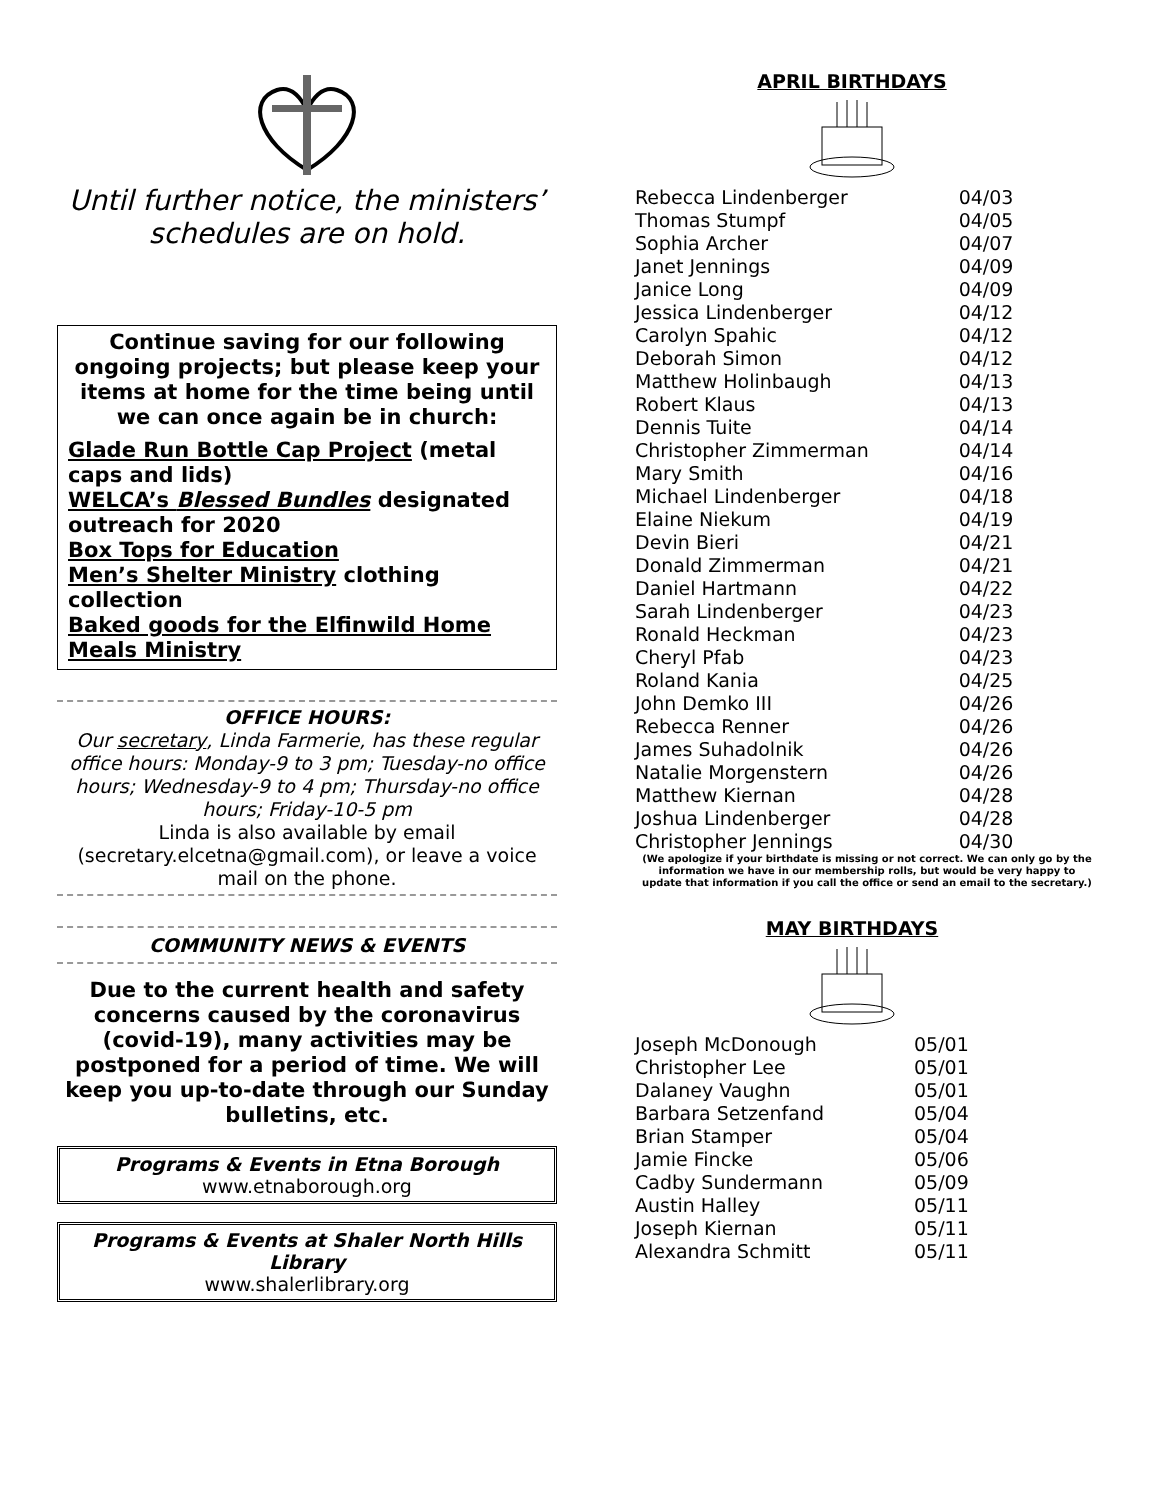Until further notice, the ministers’ schedules are on hold.
Continue saving for our following ongoing projects; but please keep your items at home for the time being until we can once again be in church:
Glade Run Bottle Cap Project (metal caps and lids)
WELCA’s Blessed Bundles designated outreach for 2020
Box Tops for Education
Men’s Shelter Ministry clothing collection
Baked goods for the Elfinwild Home Meals Ministry
OFFICE HOURS:
Our secretary, Linda Farmerie, has these regular office hours: Monday-9 to 3 pm; Tuesday-no office hours; Wednesday-9 to 4 pm; Thursday-no office hours; Friday-10-5 pm
Linda is also available by email (secretary.elcetna@gmail.com), or leave a voice mail on the phone.
COMMUNITY NEWS & EVENTS
Due to the current health and safety concerns caused by the coronavirus (covid-19), many activities may be postponed for a period of time. We will keep you up-to-date through our Sunday bulletins, etc.
Programs & Events in Etna Borough
www.etnaborough.org
Programs & Events at Shaler North Hills Library
www.shalerlibrary.org
APRIL BIRTHDAYS
| Rebecca Lindenberger | 04/03 |
| Thomas Stumpf | 04/05 |
| Sophia Archer | 04/07 |
| Janet Jennings | 04/09 |
| Janice Long | 04/09 |
| Jessica Lindenberger | 04/12 |
| Carolyn Spahic | 04/12 |
| Deborah Simon | 04/12 |
| Matthew Holinbaugh | 04/13 |
| Robert Klaus | 04/13 |
| Dennis Tuite | 04/14 |
| Christopher Zimmerman | 04/14 |
| Mary Smith | 04/16 |
| Michael Lindenberger | 04/18 |
| Elaine Niekum | 04/19 |
| Devin Bieri | 04/21 |
| Donald Zimmerman | 04/21 |
| Daniel Hartmann | 04/22 |
| Sarah Lindenberger | 04/23 |
| Ronald Heckman | 04/23 |
| Cheryl Pfab | 04/23 |
| Roland Kania | 04/25 |
| John Demko III | 04/26 |
| Rebecca Renner | 04/26 |
| James Suhadolnik | 04/26 |
| Natalie Morgenstern | 04/26 |
| Matthew Kiernan | 04/28 |
| Joshua Lindenberger | 04/28 |
| Christopher Jennings | 04/30 |
(We apologize if your birthdate is missing or not correct. We can only go by the information we have in our membership rolls, but would be very happy to update that information if you call the office or send an email to the secretary.)
MAY BIRTHDAYS
| Joseph McDonough | 05/01 |
| Christopher Lee | 05/01 |
| Dalaney Vaughn | 05/01 |
| Barbara Setzenfand | 05/04 |
| Brian Stamper | 05/04 |
| Jamie Fincke | 05/06 |
| Cadby Sundermann | 05/09 |
| Austin Halley | 05/11 |
| Joseph Kiernan | 05/11 |
| Alexandra Schmitt | 05/11 |